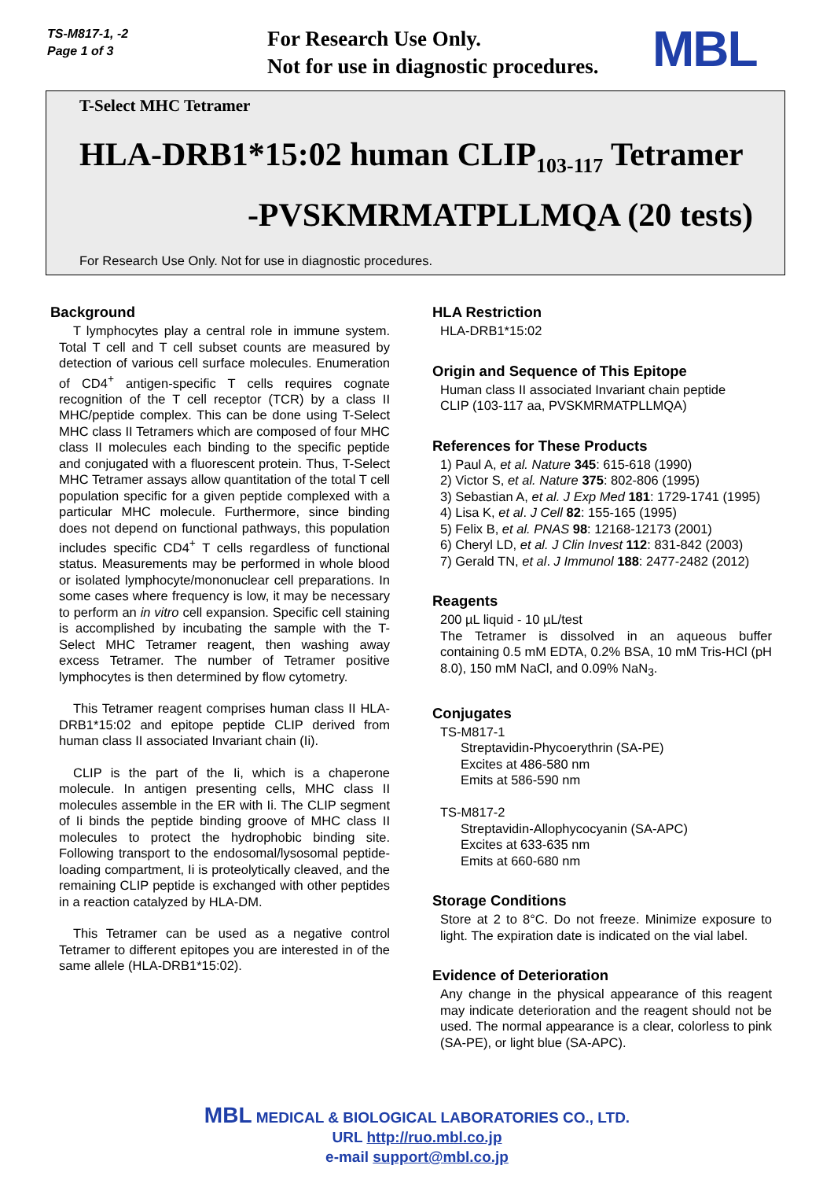TS-M817-1, -2
Page 1 of 3
For Research Use Only.
Not for use in diagnostic procedures.
MBL
T-Select MHC Tetramer
HLA-DRB1*15:02 human CLIP<sub>103-117</sub> Tetramer
-PVSKMRMATPLLMQA (20 tests)
For Research Use Only. Not for use in diagnostic procedures.
Background
T lymphocytes play a central role in immune system. Total T cell and T cell subset counts are measured by detection of various cell surface molecules. Enumeration of CD4<sup>+</sup> antigen-specific T cells requires cognate recognition of the T cell receptor (TCR) by a class II MHC/peptide complex. This can be done using T-Select MHC class II Tetramers which are composed of four MHC class II molecules each binding to the specific peptide and conjugated with a fluorescent protein. Thus, T-Select MHC Tetramer assays allow quantitation of the total T cell population specific for a given peptide complexed with a particular MHC molecule. Furthermore, since binding does not depend on functional pathways, this population includes specific CD4<sup>+</sup> T cells regardless of functional status. Measurements may be performed in whole blood or isolated lymphocyte/mononuclear cell preparations. In some cases where frequency is low, it may be necessary to perform an in vitro cell expansion. Specific cell staining is accomplished by incubating the sample with the T-Select MHC Tetramer reagent, then washing away excess Tetramer. The number of Tetramer positive lymphocytes is then determined by flow cytometry.
This Tetramer reagent comprises human class II HLA-DRB1*15:02 and epitope peptide CLIP derived from human class II associated Invariant chain (Ii).
CLIP is the part of the Ii, which is a chaperone molecule. In antigen presenting cells, MHC class II molecules assemble in the ER with Ii. The CLIP segment of Ii binds the peptide binding groove of MHC class II molecules to protect the hydrophobic binding site. Following transport to the endosomal/lysosomal peptide-loading compartment, Ii is proteolytically cleaved, and the remaining CLIP peptide is exchanged with other peptides in a reaction catalyzed by HLA-DM.
This Tetramer can be used as a negative control Tetramer to different epitopes you are interested in of the same allele (HLA-DRB1*15:02).
HLA Restriction
HLA-DRB1*15:02
Origin and Sequence of This Epitope
Human class II associated Invariant chain peptide
CLIP (103-117 aa, PVSKMRMATPLLMQA)
References for These Products
1) Paul A, et al. Nature 345: 615-618 (1990)
2) Victor S, et al. Nature 375: 802-806 (1995)
3) Sebastian A, et al. J Exp Med 181: 1729-1741 (1995)
4) Lisa K, et al. J Cell 82: 155-165 (1995)
5) Felix B, et al. PNAS 98: 12168-12173 (2001)
6) Cheryl LD, et al. J Clin Invest 112: 831-842 (2003)
7) Gerald TN, et al. J Immunol 188: 2477-2482 (2012)
Reagents
200 µL liquid - 10 µL/test
The Tetramer is dissolved in an aqueous buffer containing 0.5 mM EDTA, 0.2% BSA, 10 mM Tris-HCl (pH 8.0), 150 mM NaCl, and 0.09% NaN<sub>3</sub>.
Conjugates
TS-M817-1
Streptavidin-Phycoerythrin (SA-PE)
Excites at 486-580 nm
Emits at 586-590 nm
TS-M817-2
Streptavidin-Allophycocyanin (SA-APC)
Excites at 633-635 nm
Emits at 660-680 nm
Storage Conditions
Store at 2 to 8°C. Do not freeze. Minimize exposure to light. The expiration date is indicated on the vial label.
Evidence of Deterioration
Any change in the physical appearance of this reagent may indicate deterioration and the reagent should not be used. The normal appearance is a clear, colorless to pink (SA-PE), or light blue (SA-APC).
MBL MEDICAL & BIOLOGICAL LABORATORIES CO., LTD.
URL http://ruo.mbl.co.jp
e-mail support@mbl.co.jp